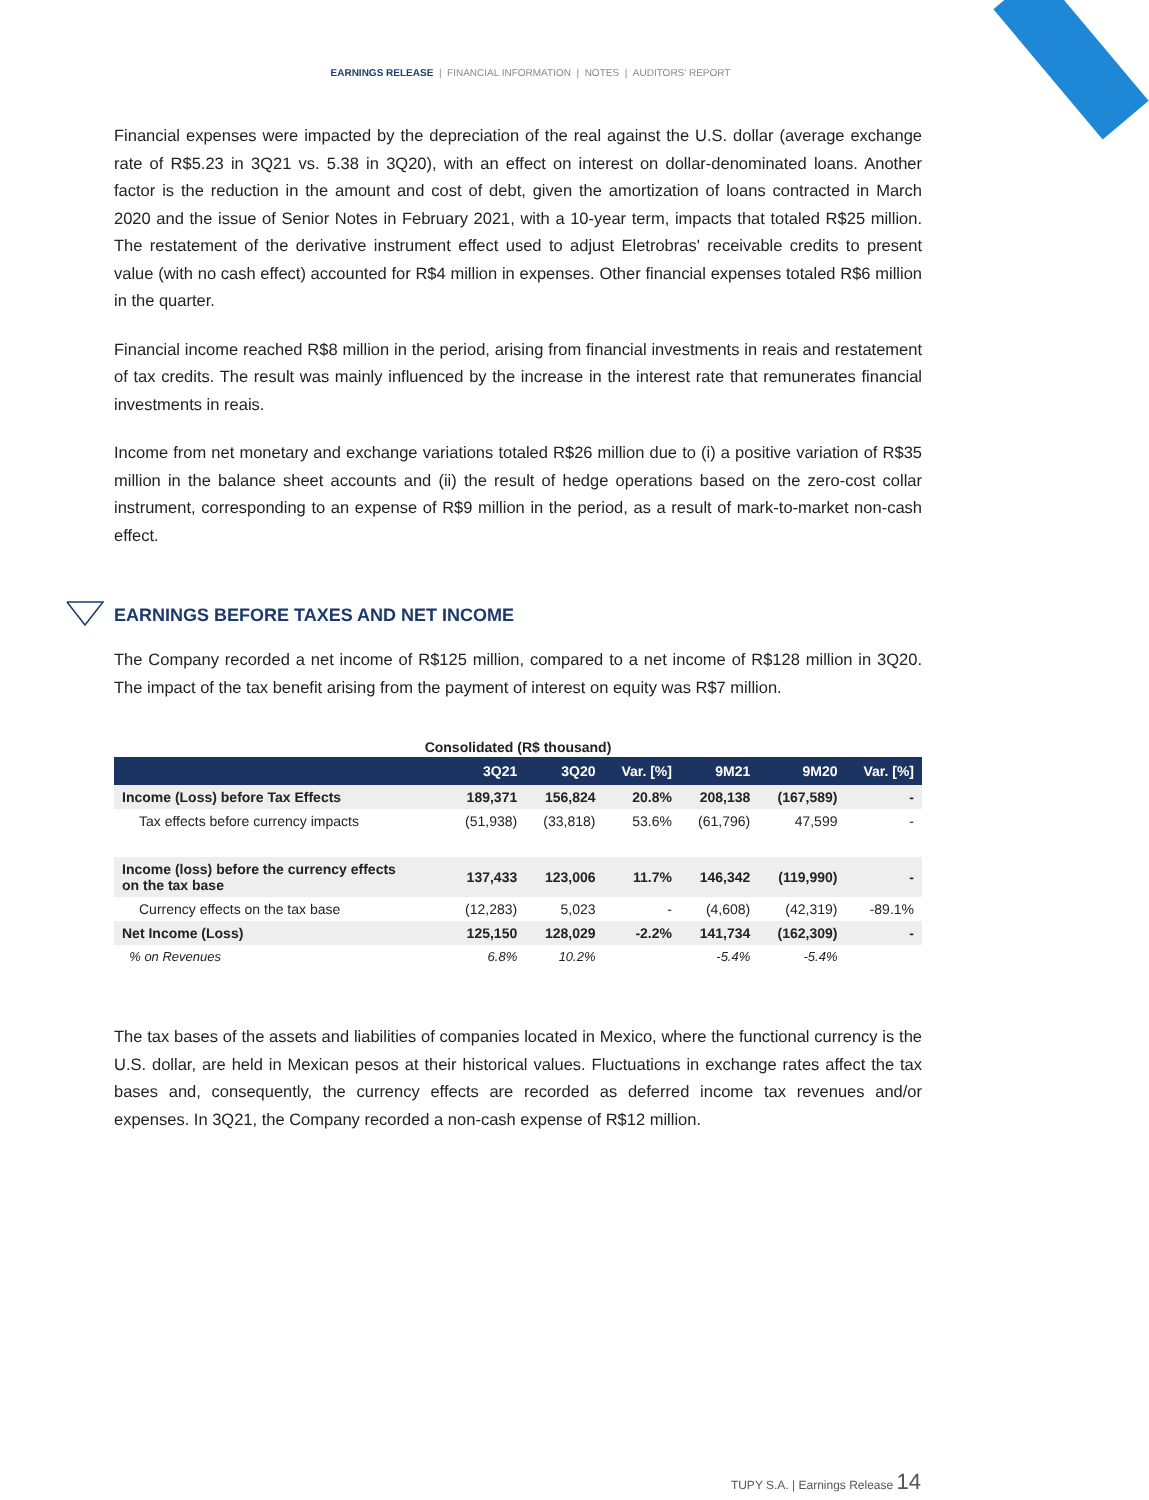EARNINGS RELEASE | FINANCIAL INFORMATION | NOTES | AUDITORS' REPORT
Financial expenses were impacted by the depreciation of the real against the U.S. dollar (average exchange rate of R$5.23 in 3Q21 vs. 5.38 in 3Q20), with an effect on interest on dollar-denominated loans. Another factor is the reduction in the amount and cost of debt, given the amortization of loans contracted in March 2020 and the issue of Senior Notes in February 2021, with a 10-year term, impacts that totaled R$25 million. The restatement of the derivative instrument effect used to adjust Eletrobras' receivable credits to present value (with no cash effect) accounted for R$4 million in expenses. Other financial expenses totaled R$6 million in the quarter.
Financial income reached R$8 million in the period, arising from financial investments in reais and restatement of tax credits. The result was mainly influenced by the increase in the interest rate that remunerates financial investments in reais.
Income from net monetary and exchange variations totaled R$26 million due to (i) a positive variation of R$35 million in the balance sheet accounts and (ii) the result of hedge operations based on the zero-cost collar instrument, corresponding to an expense of R$9 million in the period, as a result of mark-to-market non-cash effect.
EARNINGS BEFORE TAXES AND NET INCOME
The Company recorded a net income of R$125 million, compared to a net income of R$128 million in 3Q20. The impact of the tax benefit arising from the payment of interest on equity was R$7 million.
Consolidated (R$ thousand)
| | 3Q21 | 3Q20 | Var. [%] | 9M21 | 9M20 | Var. [%] |
| --- | --- | --- | --- | --- | --- | --- |
| Income (Loss) before Tax Effects | 189,371 | 156,824 | 20.8% | 208,138 | (167,589) | - |
| Tax effects before currency impacts | (51,938) | (33,818) | 53.6% | (61,796) | 47,599 | - |
| Income (loss) before the currency effects on the tax base | 137,433 | 123,006 | 11.7% | 146,342 | (119,990) | - |
| Currency effects on the tax base | (12,283) | 5,023 | - | (4,608) | (42,319) | -89.1% |
| Net Income (Loss) | 125,150 | 128,029 | -2.2% | 141,734 | (162,309) | - |
| % on Revenues | 6.8% | 10.2% | | -5.4% | -5.4% | |
The tax bases of the assets and liabilities of companies located in Mexico, where the functional currency is the U.S. dollar, are held in Mexican pesos at their historical values. Fluctuations in exchange rates affect the tax bases and, consequently, the currency effects are recorded as deferred income tax revenues and/or expenses. In 3Q21, the Company recorded a non-cash expense of R$12 million.
TUPY S.A. | Earnings Release 14